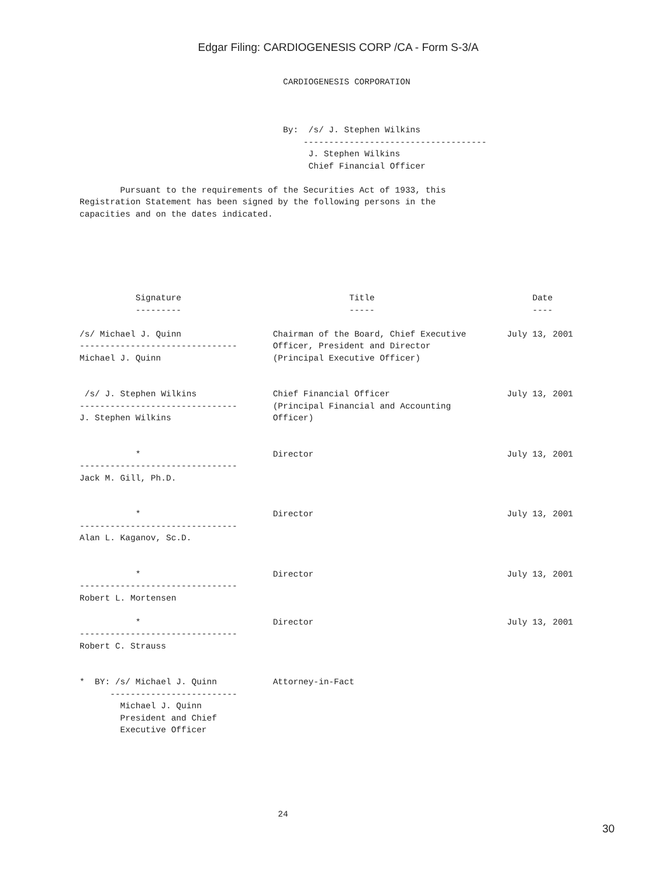Edgar Filing: CARDIOGENESIS CORP /CA - Form S-3/A
                                        CARDIOGENESIS CORPORATION



                                        By:  /s/ J. Stephen Wilkins
                                            ------------------------------------
                                             J. Stephen Wilkins
                                             Chief Financial Officer

        Pursuant to the requirements of the Securities Act of 1933, this
Registration Statement has been signed by the following persons in the
capacities and on the dates indicated.






           Signature                                 Title                               Date
           ---------                                 -----                               ----

/s/ Michael J. Quinn                  Chairman of the Board, Chief Executive        July 13, 2001
-------------------------------       Officer, President and Director
Michael J. Quinn                      (Principal Executive Officer)


 /s/ J. Stephen Wilkins               Chief Financial Officer                       July 13, 2001
-------------------------------       (Principal Financial and Accounting
J. Stephen Wilkins                    Officer)


           *                          Director                                      July 13, 2001
-------------------------------
Jack M. Gill, Ph.D.


           *                          Director                                      July 13, 2001
-------------------------------
Alan L. Kaganov, Sc.D.


           *                          Director                                      July 13, 2001
-------------------------------
Robert L. Mortensen

           *                          Director                                      July 13, 2001
-------------------------------
Robert C. Strauss


*  BY: /s/ Michael J. Quinn           Attorney-in-Fact
      -------------------------
        Michael J. Quinn
        President and Chief
        Executive Officer






                                       24
30